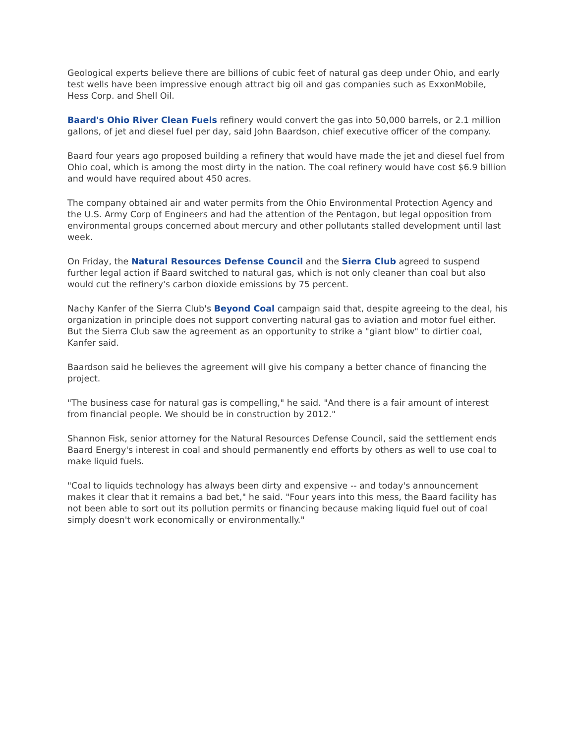Geological experts believe there are billions of cubic feet of natural gas deep under Ohio, and early test wells have been impressive enough attract big oil and gas companies such as ExxonMobile, Hess Corp. and Shell Oil.
Baard's Ohio River Clean Fuels refinery would convert the gas into 50,000 barrels, or 2.1 million gallons, of jet and diesel fuel per day, said John Baardson, chief executive officer of the company.
Baard four years ago proposed building a refinery that would have made the jet and diesel fuel from Ohio coal, which is among the most dirty in the nation. The coal refinery would have cost $6.9 billion and would have required about 450 acres.
The company obtained air and water permits from the Ohio Environmental Protection Agency and the U.S. Army Corp of Engineers and had the attention of the Pentagon, but legal opposition from environmental groups concerned about mercury and other pollutants stalled development until last week.
On Friday, the Natural Resources Defense Council and the Sierra Club agreed to suspend further legal action if Baard switched to natural gas, which is not only cleaner than coal but also would cut the refinery's carbon dioxide emissions by 75 percent.
Nachy Kanfer of the Sierra Club's Beyond Coal campaign said that, despite agreeing to the deal, his organization in principle does not support converting natural gas to aviation and motor fuel either. But the Sierra Club saw the agreement as an opportunity to strike a "giant blow" to dirtier coal, Kanfer said.
Baardson said he believes the agreement will give his company a better chance of financing the project.
"The business case for natural gas is compelling," he said. "And there is a fair amount of interest from financial people. We should be in construction by 2012."
Shannon Fisk, senior attorney for the Natural Resources Defense Council, said the settlement ends Baard Energy's interest in coal and should permanently end efforts by others as well to use coal to make liquid fuels.
"Coal to liquids technology has always been dirty and expensive -- and today's announcement makes it clear that it remains a bad bet," he said. "Four years into this mess, the Baard facility has not been able to sort out its pollution permits or financing because making liquid fuel out of coal simply doesn't work economically or environmentally."